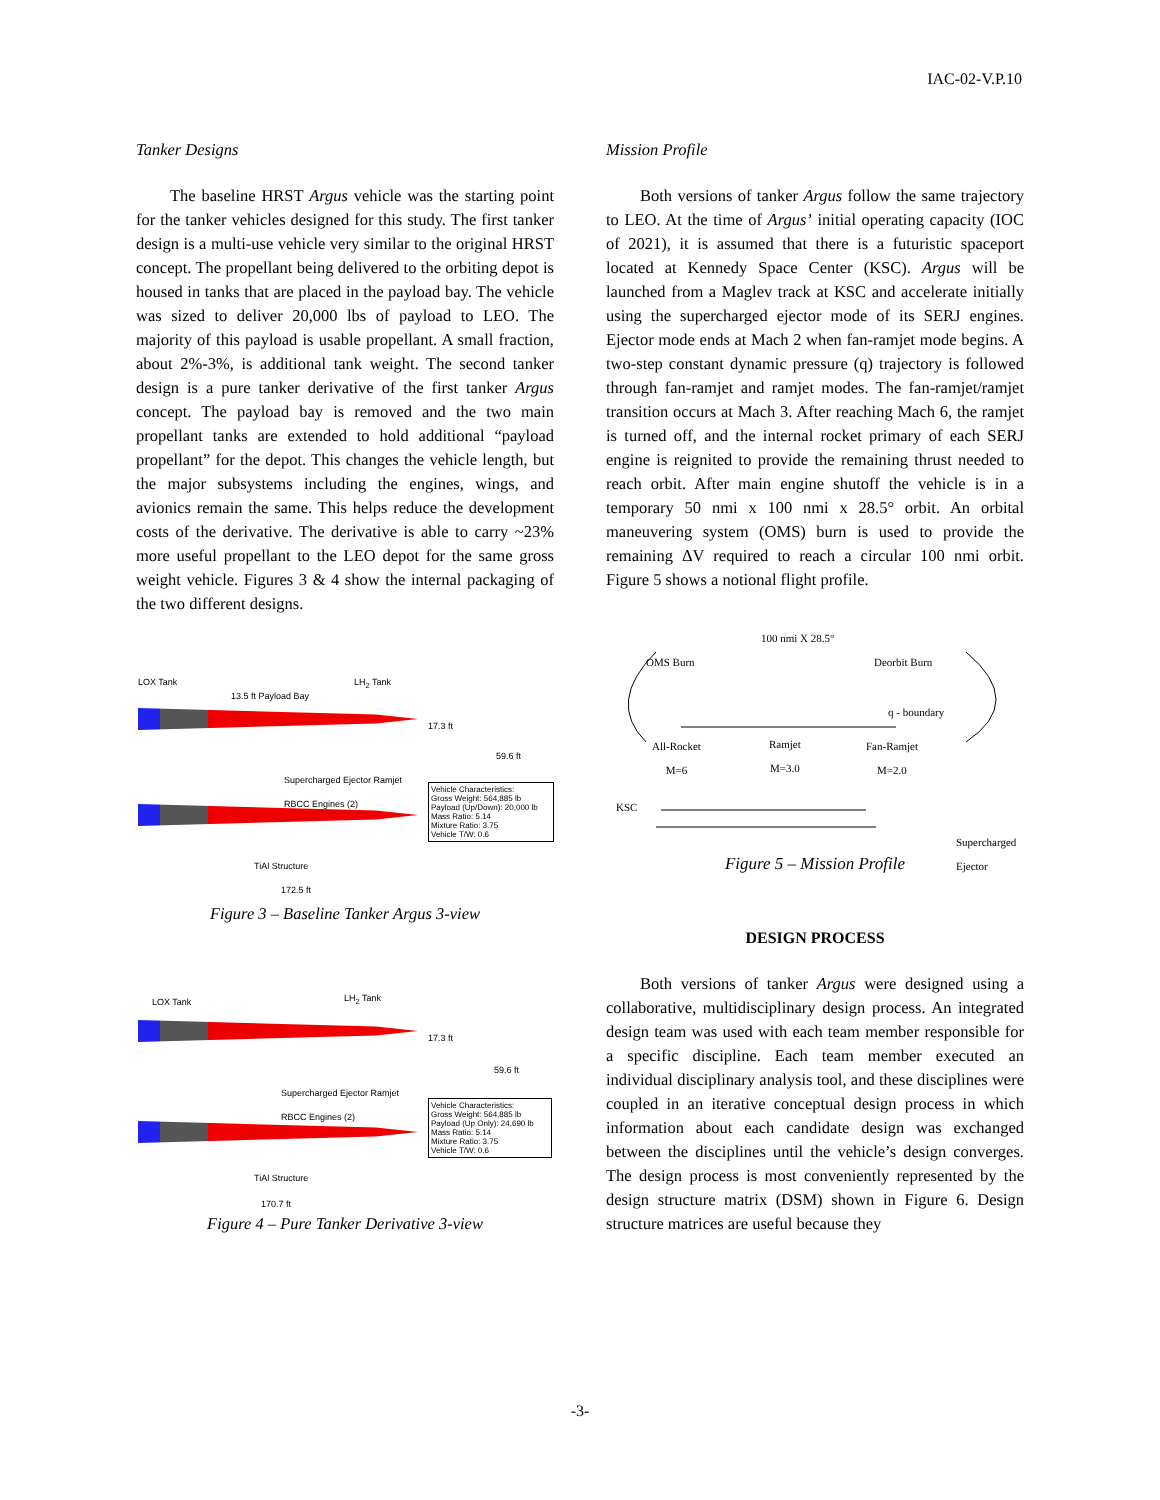IAC-02-V.P.10
Tanker Designs
The baseline HRST Argus vehicle was the starting point for the tanker vehicles designed for this study. The first tanker design is a multi-use vehicle very similar to the original HRST concept. The propellant being delivered to the orbiting depot is housed in tanks that are placed in the payload bay. The vehicle was sized to deliver 20,000 lbs of payload to LEO. The majority of this payload is usable propellant. A small fraction, about 2%-3%, is additional tank weight. The second tanker design is a pure tanker derivative of the first tanker Argus concept. The payload bay is removed and the two main propellant tanks are extended to hold additional “payload propellant” for the depot. This changes the vehicle length, but the major subsystems including the engines, wings, and avionics remain the same. This helps reduce the development costs of the derivative. The derivative is able to carry ~23% more useful propellant to the LEO depot for the same gross weight vehicle. Figures 3 & 4 show the internal packaging of the two different designs.
LOX Tank
13.5 ft Payload Bay
LH<sub>2</sub> Tank
17.3 ft
59.6 ft
Supercharged Ejector Ramjet
RBCC Engines (2)
Vehicle Characteristics:
Gross Weight: 564,885 lb
Payload (Up/Down): 20,000 lb
Mass Ratio: 5.14
Mixture Ratio: 3.75
Vehicle T/W: 0.6
TiAl Structure
172.5 ft
Figure 3 – Baseline Tanker Argus 3-view
LOX Tank LH<sub>2</sub> Tank
17.3 ft
59.6 ft
Supercharged Ejector Ramjet
RBCC Engines (2)
Vehicle Characteristics:
Gross Weight: 564,885 lb
Payload (Up Only): 24,690 lb
Mass Ratio: 5.14
Mixture Ratio: 3.75
Vehicle T/W: 0.6
TiAl Structure
170.7 ft
Figure 4 – Pure Tanker Derivative 3-view
Mission Profile
Both versions of tanker Argus follow the same trajectory to LEO. At the time of Argus’ initial operating capacity (IOC of 2021), it is assumed that there is a futuristic spaceport located at Kennedy Space Center (KSC). Argus will be launched from a Maglev track at KSC and accelerate initially using the supercharged ejector mode of its SERJ engines. Ejector mode ends at Mach 2 when fan-ramjet mode begins. A two-step constant dynamic pressure (q) trajectory is followed through fan-ramjet and ramjet modes. The fan-ramjet/ramjet transition occurs at Mach 3. After reaching Mach 6, the ramjet is turned off, and the internal rocket primary of each SERJ engine is reignited to provide the remaining thrust needed to reach orbit. After main engine shutoff the vehicle is in a temporary 50 nmi x 100 nmi x 28.5° orbit. An orbital maneuvering system (OMS) burn is used to provide the remaining ΔV required to reach a circular 100 nmi orbit. Figure 5 shows a notional flight profile.
100 nmi X 28.5°
OMS Burn Deorbit Burn
q - boundary
All-Rocket
M=6
Ramjet
M=3.0
Fan-Ramjet
M=2.0
KSC
Supercharged
Ejector
Figure 5 – Mission Profile
DESIGN PROCESS
Both versions of tanker Argus were designed using a collaborative, multidisciplinary design process. An integrated design team was used with each team member responsible for a specific discipline. Each team member executed an individual disciplinary analysis tool, and these disciplines were coupled in an iterative conceptual design process in which information about each candidate design was exchanged between the disciplines until the vehicle’s design converges. The design process is most conveniently represented by the design structure matrix (DSM) shown in Figure 6. Design structure matrices are useful because they
-3-